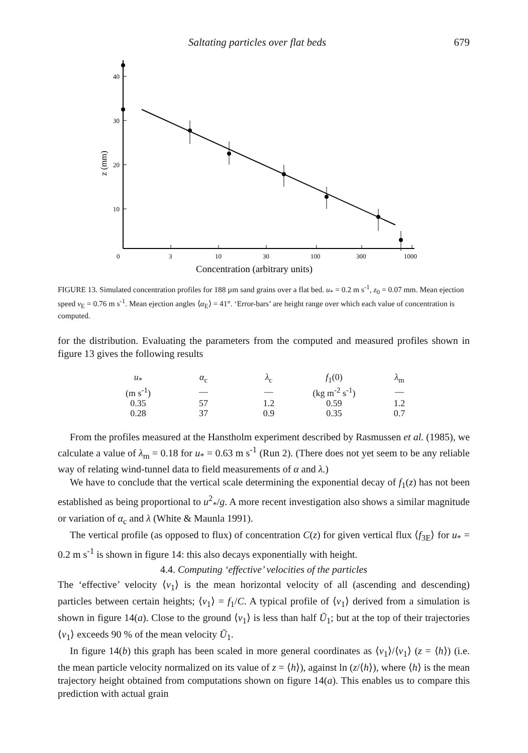Saltating particles over flat beds 679
40
30
20
10
0
3
10
30
100
300
1000
z (mm)
Concentration (arbitrary units)
FIGURE 13. Simulated concentration profiles for 188 µm sand grains over a flat bed. u<sub>*</sub> = 0.2 m s<sup>-1</sup>, z<sub>0</sub> = 0.07 mm. Mean ejection speed v<sub>E</sub> = 0.76 m s<sup>-1</sup>. Mean ejection angles ⟨α<sub>E</sub>⟩ = 41°. ‘Error-bars’ are height range over which each value of concentration is computed.
for the distribution. Evaluating the parameters from the computed and measured profiles shown in figure 13 gives the following results
| u<sub>*</sub> | α<sub>c</sub> | λ<sub>c</sub> | f<sub>1</sub>(0) | λ<sub>m</sub> |
| --- | --- | --- | --- | --- |
| (m s<sup>-1</sup>) | — | — | (kg m<sup>-2</sup> s<sup>-1</sup>) | — |
| 0.35 | 57 | 1.2 | 0.59 | 1.2 |
| 0.28 | 37 | 0.9 | 0.35 | 0.7 |
From the profiles measured at the Hanstholm experiment described by Rasmussen et al. (1985), we calculate a value of λ<sub>m</sub> = 0.18 for u<sub>*</sub> = 0.63 m s<sup>-1</sup> (Run 2). (There does not yet seem to be any reliable way of relating wind-tunnel data to field measurements of α and λ.)
We have to conclude that the vertical scale determining the exponential decay of f<sub>1</sub>(z) has not been established as being proportional to u<sup>2</sup><sub>*</sub>/g. A more recent investigation also shows a similar magnitude or variation of α<sub>c</sub> and λ (White & Maunla 1991).
The vertical profile (as opposed to flux) of concentration C(z) for given vertical flux ⟨f<sub>3E</sub>⟩ for u<sub>*</sub> = 0.2 m s<sup>-1</sup> is shown in figure 14: this also decays exponentially with height.
4.4. Computing ‘effective’ velocities of the particles
The ‘effective’ velocity ⟨v<sub>1</sub>⟩ is the mean horizontal velocity of all (ascending and descending) particles between certain heights; ⟨v<sub>1</sub>⟩ = f<sub>1</sub>/C. A typical profile of ⟨v<sub>1</sub>⟩ derived from a simulation is shown in figure 14(a). Close to the ground ⟨v<sub>1</sub>⟩ is less than half Ū<sub>1</sub>; but at the top of their trajectories ⟨v<sub>1</sub>⟩ exceeds 90 % of the mean velocity Ū<sub>1</sub>.
In figure 14(b) this graph has been scaled in more general coordinates as ⟨v<sub>1</sub>⟩/⟨v<sub>1</sub>⟩ (z = ⟨h⟩) (i.e. the mean particle velocity normalized on its value of z = ⟨h⟩), against ln (z/⟨h⟩), where ⟨h⟩ is the mean trajectory height obtained from computations shown on figure 14(a). This enables us to compare this prediction with actual grain